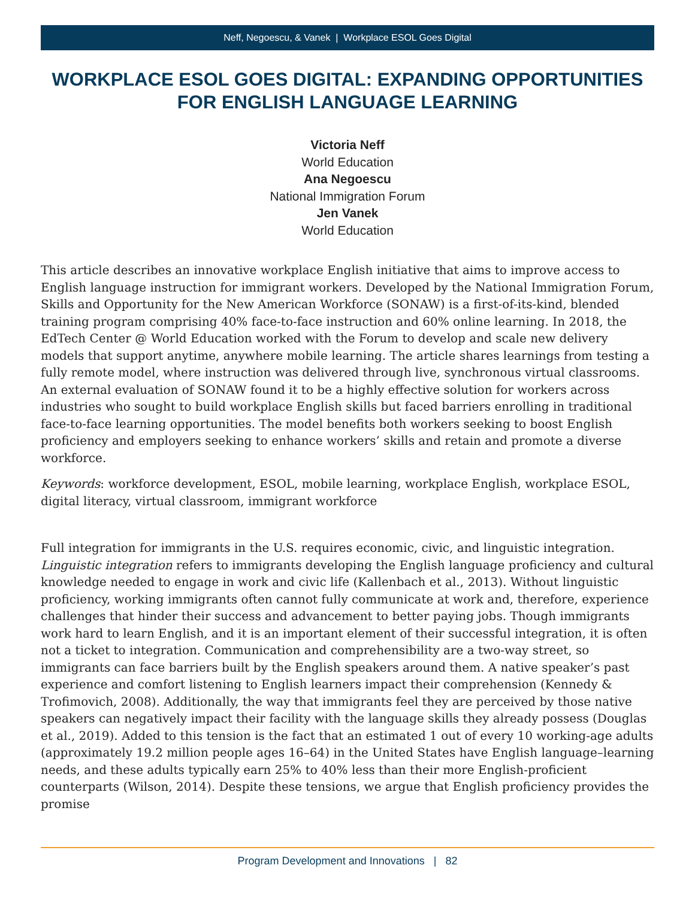Neff, Negoescu, & Vanek | Workplace ESOL Goes Digital
WORKPLACE ESOL GOES DIGITAL: EXPANDING OPPORTUNITIES FOR ENGLISH LANGUAGE LEARNING
Victoria Neff
World Education
Ana Negoescu
National Immigration Forum
Jen Vanek
World Education
This article describes an innovative workplace English initiative that aims to improve access to English language instruction for immigrant workers. Developed by the National Immigration Forum, Skills and Opportunity for the New American Workforce (SONAW) is a first-of-its-kind, blended training program comprising 40% face-to-face instruction and 60% online learning. In 2018, the EdTech Center @ World Education worked with the Forum to develop and scale new delivery models that support anytime, anywhere mobile learning. The article shares learnings from testing a fully remote model, where instruction was delivered through live, synchronous virtual classrooms. An external evaluation of SONAW found it to be a highly effective solution for workers across industries who sought to build workplace English skills but faced barriers enrolling in traditional face-to-face learning opportunities. The model benefits both workers seeking to boost English proficiency and employers seeking to enhance workers’ skills and retain and promote a diverse workforce.
Keywords: workforce development, ESOL, mobile learning, workplace English, workplace ESOL, digital literacy, virtual classroom, immigrant workforce
Full integration for immigrants in the U.S. requires economic, civic, and linguistic integration. Linguistic integration refers to immigrants developing the English language proficiency and cultural knowledge needed to engage in work and civic life (Kallenbach et al., 2013). Without linguistic proficiency, working immigrants often cannot fully communicate at work and, therefore, experience challenges that hinder their success and advancement to better paying jobs. Though immigrants work hard to learn English, and it is an important element of their successful integration, it is often not a ticket to integration. Communication and comprehensibility are a two-way street, so immigrants can face barriers built by the English speakers around them. A native speaker’s past experience and comfort listening to English learners impact their comprehension (Kennedy & Trofimovich, 2008). Additionally, the way that immigrants feel they are perceived by those native speakers can negatively impact their facility with the language skills they already possess (Douglas et al., 2019). Added to this tension is the fact that an estimated 1 out of every 10 working-age adults (approximately 19.2 million people ages 16–64) in the United States have English language–learning needs, and these adults typically earn 25% to 40% less than their more English-proficient counterparts (Wilson, 2014). Despite these tensions, we argue that English proficiency provides the promise
Program Development and Innovations | 82